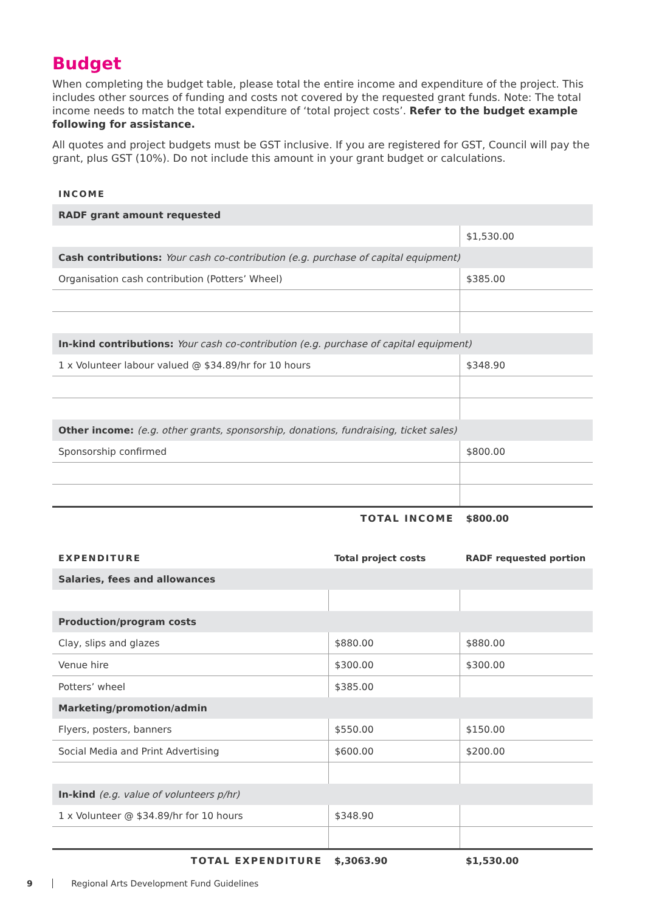Budget
When completing the budget table, please total the entire income and expenditure of the project. This includes other sources of funding and costs not covered by the requested grant funds. Note: The total income needs to match the total expenditure of ‘total project costs’. Refer to the budget example following for assistance.
All quotes and project budgets must be GST inclusive. If you are registered for GST, Council will pay the grant, plus GST (10%). Do not include this amount in your grant budget or calculations.
| INCOME | |
| --- | --- |
| RADF grant amount requested | |
| | $1,530.00 |
| Cash contributions: Your cash co-contribution (e.g. purchase of capital equipment) | |
| Organisation cash contribution (Potters’ Wheel) | $385.00 |
| In-kind contributions: Your cash co-contribution (e.g. purchase of capital equipment) | |
| 1 x Volunteer labour valued @ $34.89/hr for 10 hours | $348.90 |
| Other income: (e.g. other grants, sponsorship, donations, fundraising, ticket sales) | |
| Sponsorship confirmed | $800.00 |
| TOTAL INCOME | $800.00 |
| EXPENDITURE | Total project costs | RADF requested portion |
| --- | --- | --- |
| Salaries, fees and allowances | | |
| Production/program costs | | |
| Clay, slips and glazes | $880.00 | $880.00 |
| Venue hire | $300.00 | $300.00 |
| Potters’ wheel | $385.00 | |
| Marketing/promotion/admin | | |
| Flyers, posters, banners | $550.00 | $150.00 |
| Social Media and Print Advertising | $600.00 | $200.00 |
| In-kind (e.g. value of volunteers p/hr) | | |
| 1 x Volunteer @ $34.89/hr for 10 hours | $348.90 | |
| TOTAL EXPENDITURE | $,3063.90 | $1,530.00 |
9 Regional Arts Development Fund Guidelines